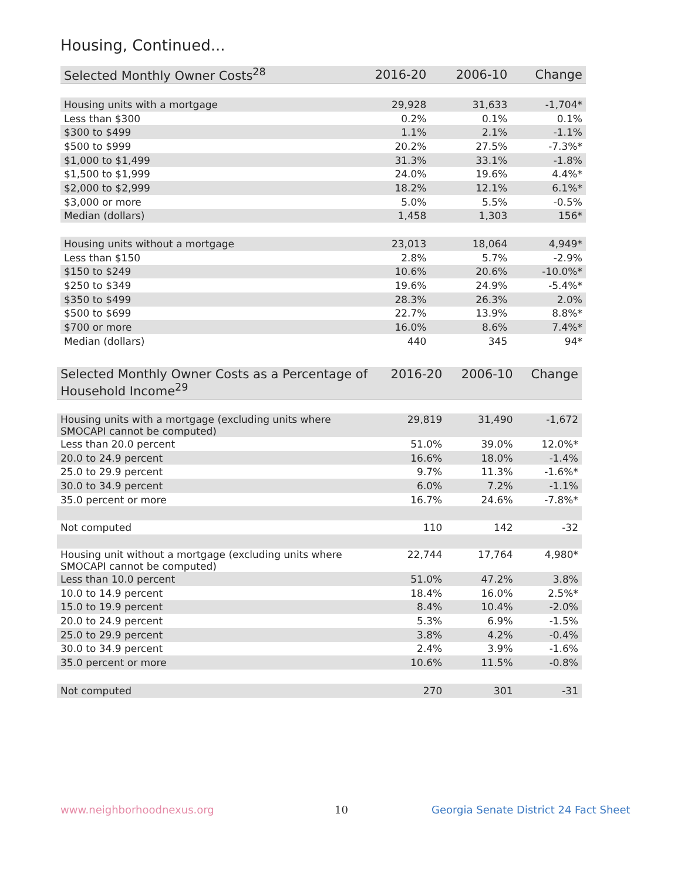Housing, Continued...
| Selected Monthly Owner Costs<sup>28</sup> | 2016-20 | 2006-10 | Change |
| --- | --- | --- | --- |
| Housing units with a mortgage | 29,928 | 31,633 | -1,704* |
| Less than $300 | 0.2% | 0.1% | 0.1% |
| $300 to $499 | 1.1% | 2.1% | -1.1% |
| $500 to $999 | 20.2% | 27.5% | -7.3%* |
| $1,000 to $1,499 | 31.3% | 33.1% | -1.8% |
| $1,500 to $1,999 | 24.0% | 19.6% | 4.4%* |
| $2,000 to $2,999 | 18.2% | 12.1% | 6.1%* |
| $3,000 or more | 5.0% | 5.5% | -0.5% |
| Median (dollars) | 1,458 | 1,303 | 156* |
| Housing units without a mortgage | 23,013 | 18,064 | 4,949* |
| Less than $150 | 2.8% | 5.7% | -2.9% |
| $150 to $249 | 10.6% | 20.6% | -10.0%* |
| $250 to $349 | 19.6% | 24.9% | -5.4%* |
| $350 to $499 | 28.3% | 26.3% | 2.0% |
| $500 to $699 | 22.7% | 13.9% | 8.8%* |
| $700 or more | 16.0% | 8.6% | 7.4%* |
| Median (dollars) | 440 | 345 | 94* |
| Selected Monthly Owner Costs as a Percentage of Household Income<sup>29</sup> | 2016-20 | 2006-10 | Change |
| --- | --- | --- | --- |
| Housing units with a mortgage (excluding units where SMOCAPI cannot be computed) | 29,819 | 31,490 | -1,672 |
| Less than 20.0 percent | 51.0% | 39.0% | 12.0%* |
| 20.0 to 24.9 percent | 16.6% | 18.0% | -1.4% |
| 25.0 to 29.9 percent | 9.7% | 11.3% | -1.6%* |
| 30.0 to 34.9 percent | 6.0% | 7.2% | -1.1% |
| 35.0 percent or more | 16.7% | 24.6% | -7.8%* |
| Not computed | 110 | 142 | -32 |
| Housing unit without a mortgage (excluding units where SMOCAPI cannot be computed) | 22,744 | 17,764 | 4,980* |
| Less than 10.0 percent | 51.0% | 47.2% | 3.8% |
| 10.0 to 14.9 percent | 18.4% | 16.0% | 2.5%* |
| 15.0 to 19.9 percent | 8.4% | 10.4% | -2.0% |
| 20.0 to 24.9 percent | 5.3% | 6.9% | -1.5% |
| 25.0 to 29.9 percent | 3.8% | 4.2% | -0.4% |
| 30.0 to 34.9 percent | 2.4% | 3.9% | -1.6% |
| 35.0 percent or more | 10.6% | 11.5% | -0.8% |
| Not computed | 270 | 301 | -31 |
www.neighborhoodnexus.org 10
Georgia Senate District 24 Fact Sheet